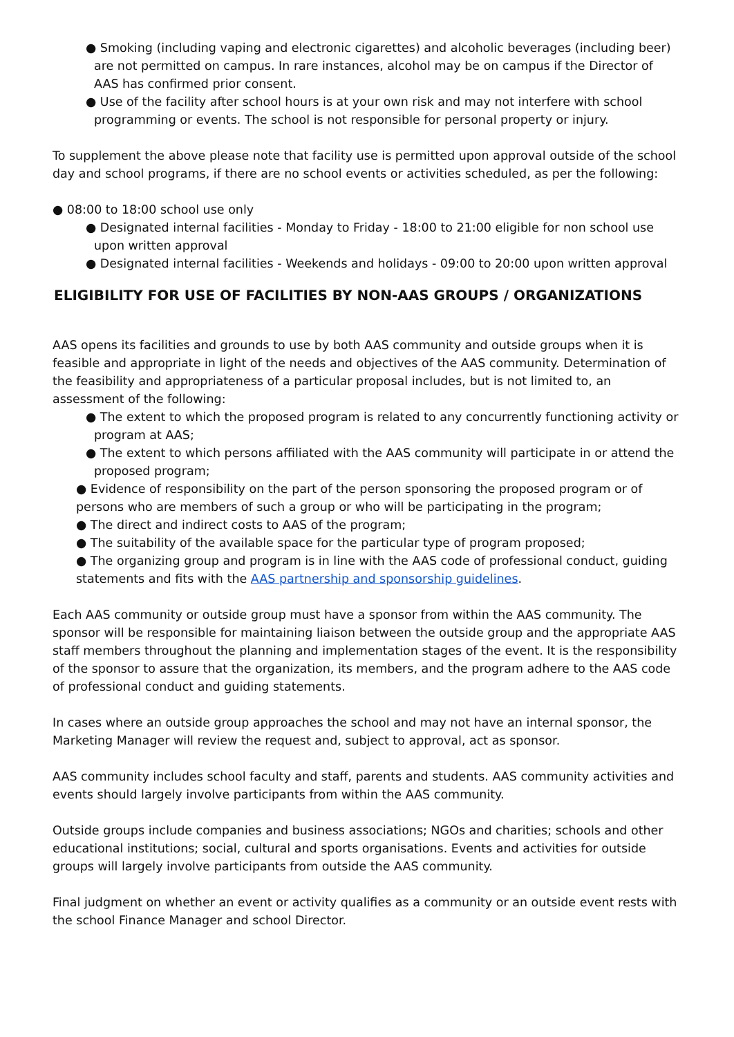● Smoking (including vaping and electronic cigarettes) and alcoholic beverages (including beer) are not permitted on campus. In rare instances, alcohol may be on campus if the Director of AAS has confirmed prior consent.
● Use of the facility after school hours is at your own risk and may not interfere with school programming or events. The school is not responsible for personal property or injury.
To supplement the above please note that facility use is permitted upon approval outside of the school day and school programs, if there are no school events or activities scheduled, as per the following:
● 08:00 to 18:00 school use only
● Designated internal facilities - Monday to Friday - 18:00 to 21:00 eligible for non school use upon written approval
● Designated internal facilities - Weekends and holidays - 09:00 to 20:00 upon written approval
ELIGIBILITY FOR USE OF FACILITIES BY NON-AAS GROUPS / ORGANIZATIONS
AAS opens its facilities and grounds to use by both AAS community and outside groups when it is feasible and appropriate in light of the needs and objectives of the AAS community. Determination of the feasibility and appropriateness of a particular proposal includes, but is not limited to, an assessment of the following:
● The extent to which the proposed program is related to any concurrently functioning activity or program at AAS;
● The extent to which persons affiliated with the AAS community will participate in or attend the proposed program;
● Evidence of responsibility on the part of the person sponsoring the proposed program or of persons who are members of such a group or who will be participating in the program;
● The direct and indirect costs to AAS of the program;
● The suitability of the available space for the particular type of program proposed;
● The organizing group and program is in line with the AAS code of professional conduct, guiding statements and fits with the AAS partnership and sponsorship guidelines.
Each AAS community or outside group must have a sponsor from within the AAS community. The sponsor will be responsible for maintaining liaison between the outside group and the appropriate AAS staff members throughout the planning and implementation stages of the event. It is the responsibility of the sponsor to assure that the organization, its members, and the program adhere to the AAS code of professional conduct and guiding statements.
In cases where an outside group approaches the school and may not have an internal sponsor, the Marketing Manager will review the request and, subject to approval, act as sponsor.
AAS community includes school faculty and staff, parents and students. AAS community activities and events should largely involve participants from within the AAS community.
Outside groups include companies and business associations; NGOs and charities; schools and other educational institutions; social, cultural and sports organisations. Events and activities for outside groups will largely involve participants from outside the AAS community.
Final judgment on whether an event or activity qualifies as a community or an outside event rests with the school Finance Manager and school Director.